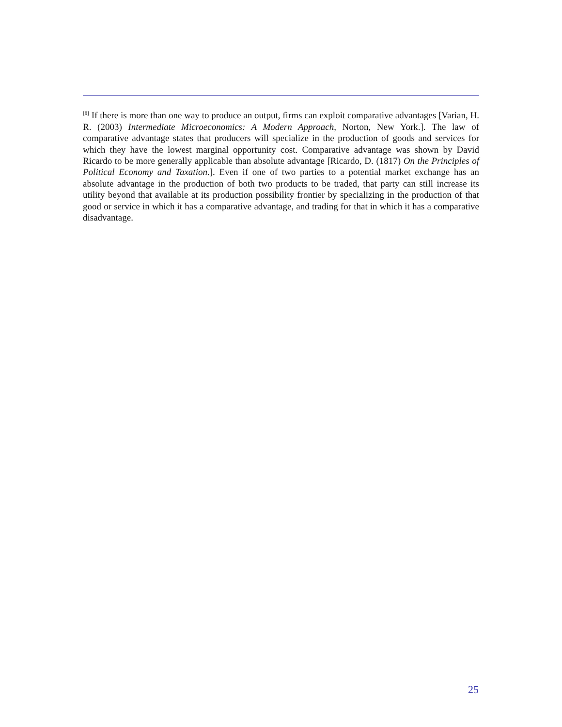<sup>[8]</sup> If there is more than one way to produce an output, firms can exploit comparative advantages [Varian, H. R. (2003) Intermediate Microeconomics: A Modern Approach, Norton, New York.]. The law of comparative advantage states that producers will specialize in the production of goods and services for which they have the lowest marginal opportunity cost. Comparative advantage was shown by David Ricardo to be more generally applicable than absolute advantage [Ricardo, D. (1817) On the Principles of Political Economy and Taxation.]. Even if one of two parties to a potential market exchange has an absolute advantage in the production of both two products to be traded, that party can still increase its utility beyond that available at its production possibility frontier by specializing in the production of that good or service in which it has a comparative advantage, and trading for that in which it has a comparative disadvantage.
25